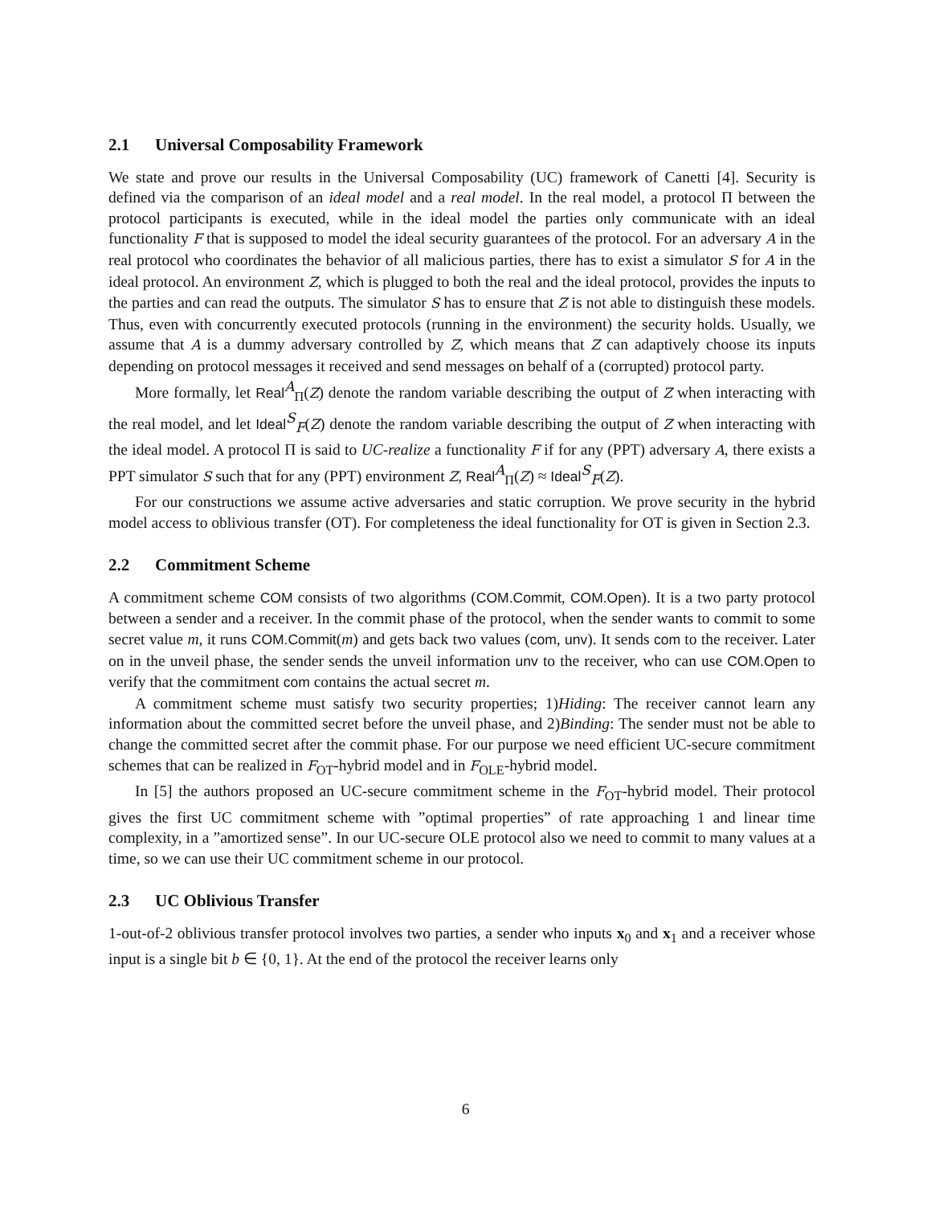2.1 Universal Composability Framework
We state and prove our results in the Universal Composability (UC) framework of Canetti [4]. Security is defined via the comparison of an ideal model and a real model. In the real model, a protocol Π between the protocol participants is executed, while in the ideal model the parties only communicate with an ideal functionality F that is supposed to model the ideal security guarantees of the protocol. For an adversary A in the real protocol who coordinates the behavior of all malicious parties, there has to exist a simulator S for A in the ideal protocol. An environment Z, which is plugged to both the real and the ideal protocol, provides the inputs to the parties and can read the outputs. The simulator S has to ensure that Z is not able to distinguish these models. Thus, even with concurrently executed protocols (running in the environment) the security holds. Usually, we assume that A is a dummy adversary controlled by Z, which means that Z can adaptively choose its inputs depending on protocol messages it received and send messages on behalf of a (corrupted) protocol party.
More formally, let Real<sup>A</sup><sub>Π</sub>(Z) denote the random variable describing the output of Z when interacting with the real model, and let Ideal<sup>S</sup><sub>F</sub>(Z) denote the random variable describing the output of Z when interacting with the ideal model. A protocol Π is said to UC-realize a functionality F if for any (PPT) adversary A, there exists a PPT simulator S such that for any (PPT) environment Z, Real<sup>A</sup><sub>Π</sub>(Z) ≈ Ideal<sup>S</sup><sub>F</sub>(Z).
For our constructions we assume active adversaries and static corruption. We prove security in the hybrid model access to oblivious transfer (OT). For completeness the ideal functionality for OT is given in Section 2.3.
2.2 Commitment Scheme
A commitment scheme COM consists of two algorithms (COM.Commit, COM.Open). It is a two party protocol between a sender and a receiver. In the commit phase of the protocol, when the sender wants to commit to some secret value m, it runs COM.Commit(m) and gets back two values (com, unv). It sends com to the receiver. Later on in the unveil phase, the sender sends the unveil information unv to the receiver, who can use COM.Open to verify that the commitment com contains the actual secret m.
A commitment scheme must satisfy two security properties; 1)Hiding: The receiver cannot learn any information about the committed secret before the unveil phase, and 2)Binding: The sender must not be able to change the committed secret after the commit phase. For our purpose we need efficient UC-secure commitment schemes that can be realized in F<sub>OT</sub>-hybrid model and in F<sub>OLE</sub>-hybrid model.
In [5] the authors proposed an UC-secure commitment scheme in the F<sub>OT</sub>-hybrid model. Their protocol gives the first UC commitment scheme with ”optimal properties” of rate approaching 1 and linear time complexity, in a ”amortized sense”. In our UC-secure OLE protocol also we need to commit to many values at a time, so we can use their UC commitment scheme in our protocol.
2.3 UC Oblivious Transfer
1-out-of-2 oblivious transfer protocol involves two parties, a sender who inputs x<sub>0</sub> and x<sub>1</sub> and a receiver whose input is a single bit b ∈ {0, 1}. At the end of the protocol the receiver learns only
6